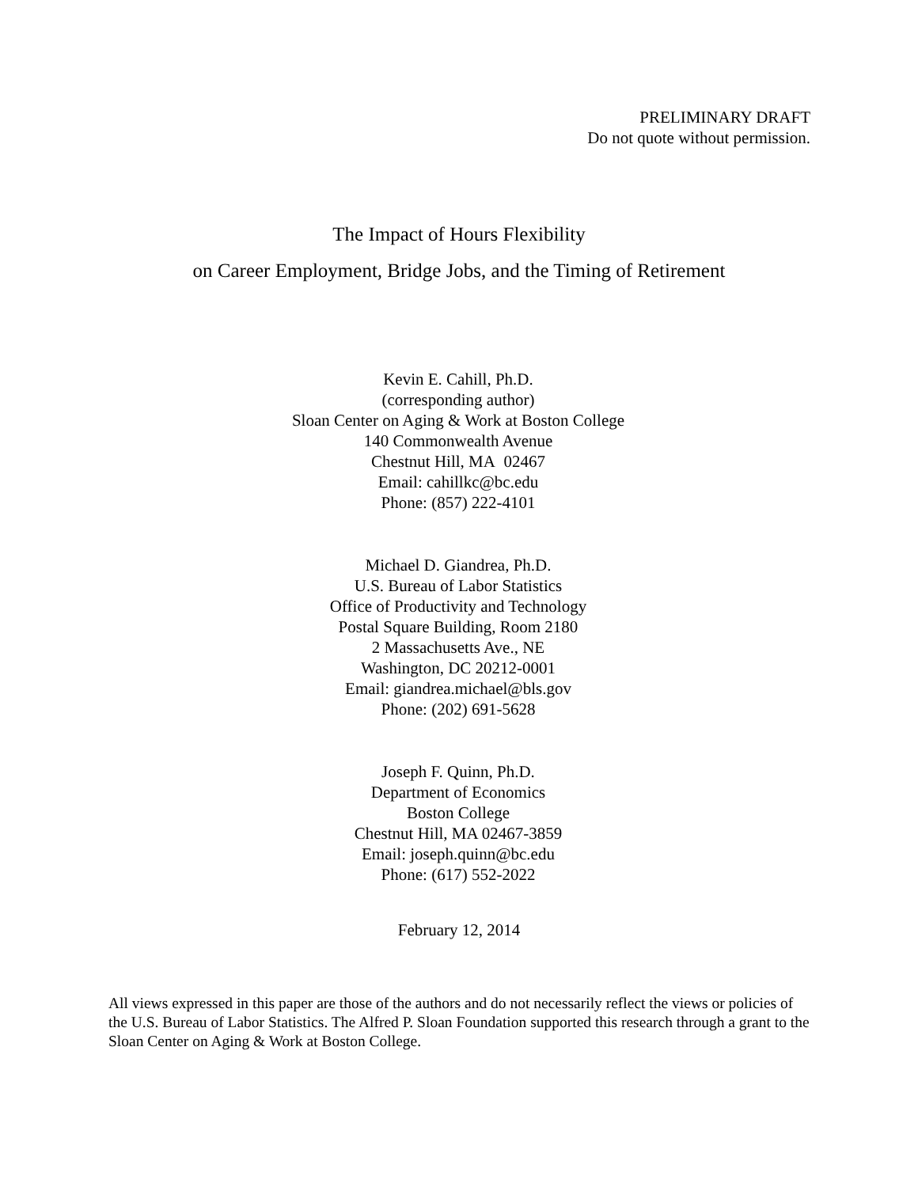PRELIMINARY DRAFT
Do not quote without permission.
The Impact of Hours Flexibility
on Career Employment, Bridge Jobs, and the Timing of Retirement
Kevin E. Cahill, Ph.D.
(corresponding author)
Sloan Center on Aging & Work at Boston College
140 Commonwealth Avenue
Chestnut Hill, MA 02467
Email: cahillkc@bc.edu
Phone: (857) 222-4101
Michael D. Giandrea, Ph.D.
U.S. Bureau of Labor Statistics
Office of Productivity and Technology
Postal Square Building, Room 2180
2 Massachusetts Ave., NE
Washington, DC 20212-0001
Email: giandrea.michael@bls.gov
Phone: (202) 691-5628
Joseph F. Quinn, Ph.D.
Department of Economics
Boston College
Chestnut Hill, MA 02467-3859
Email: joseph.quinn@bc.edu
Phone: (617) 552-2022
February 12, 2014
All views expressed in this paper are those of the authors and do not necessarily reflect the views or policies of the U.S. Bureau of Labor Statistics. The Alfred P. Sloan Foundation supported this research through a grant to the Sloan Center on Aging & Work at Boston College.